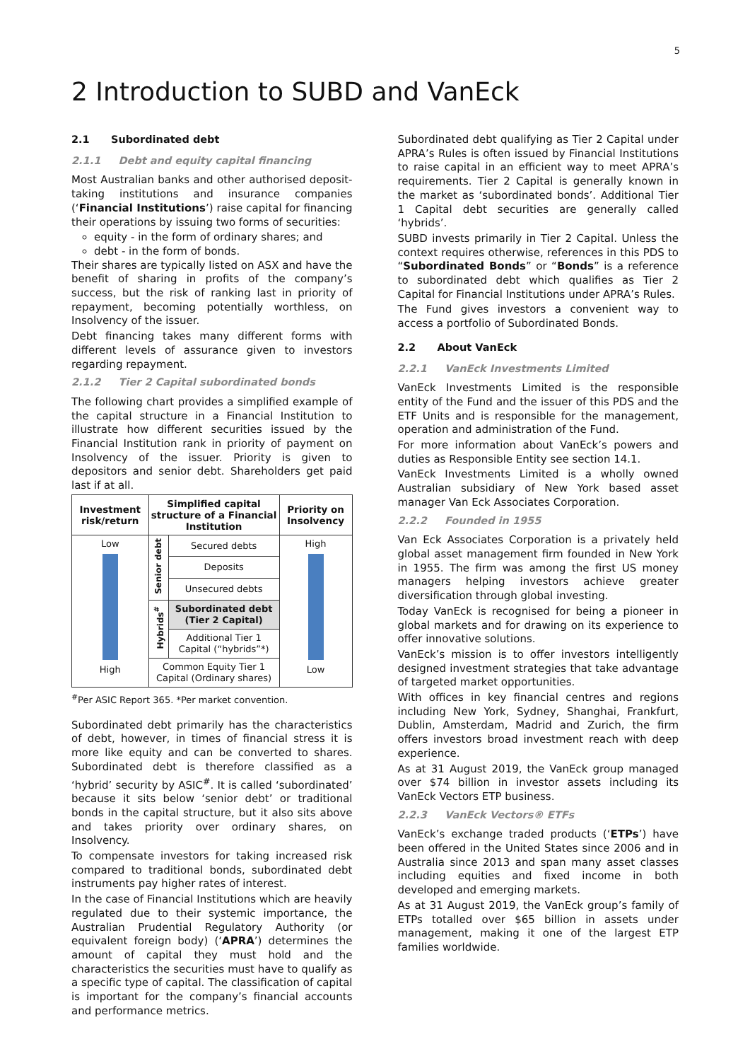5
2 Introduction to SUBD and VanEck
2.1 Subordinated debt
2.1.1 Debt and equity capital financing
Most Australian banks and other authorised deposit-taking institutions and insurance companies (‘Financial Institutions’) raise capital for financing their operations by issuing two forms of securities:
equity - in the form of ordinary shares; and
debt - in the form of bonds.
Their shares are typically listed on ASX and have the benefit of sharing in profits of the company’s success, but the risk of ranking last in priority of repayment, becoming potentially worthless, on Insolvency of the issuer.
Debt financing takes many different forms with different levels of assurance given to investors regarding repayment.
2.1.2 Tier 2 Capital subordinated bonds
The following chart provides a simplified example of the capital structure in a Financial Institution to illustrate how different securities issued by the Financial Institution rank in priority of payment on Insolvency of the issuer. Priority is given to depositors and senior debt. Shareholders get paid last if at all.
| Investment risk/return | Simplified capital structure of a Financial Institution | | Priority on Insolvency |
| --- | --- | --- | --- |
| Low High | Senior debt | Secured debts | High Low |
| | | Deposits | |
| | | Unsecured debts | |
| | Hybrids<sup>#</sup> | Subordinated debt (Tier 2 Capital) | |
| | | Additional Tier 1 Capital (“hybrids”*) | |
| | Common Equity Tier 1 Capital (Ordinary shares) | | |
<sup>#</sup> Per ASIC Report 365. *Per market convention.
Subordinated debt primarily has the characteristics of debt, however, in times of financial stress it is more like equity and can be converted to shares. Subordinated debt is therefore classified as a ‘hybrid’ security by ASIC<sup>#</sup>. It is called ‘subordinated’ because it sits below ‘senior debt’ or traditional bonds in the capital structure, but it also sits above and takes priority over ordinary shares, on Insolvency.
To compensate investors for taking increased risk compared to traditional bonds, subordinated debt instruments pay higher rates of interest.
In the case of Financial Institutions which are heavily regulated due to their systemic importance, the Australian Prudential Regulatory Authority (or equivalent foreign body) (‘APRA’) determines the amount of capital they must hold and the characteristics the securities must have to qualify as a specific type of capital. The classification of capital is important for the company’s financial accounts and performance metrics.
Subordinated debt qualifying as Tier 2 Capital under APRA’s Rules is often issued by Financial Institutions to raise capital in an efficient way to meet APRA’s requirements. Tier 2 Capital is generally known in the market as ‘subordinated bonds’. Additional Tier 1 Capital debt securities are generally called ‘hybrids’.
SUBD invests primarily in Tier 2 Capital. Unless the context requires otherwise, references in this PDS to “Subordinated Bonds” or “Bonds” is a reference to subordinated debt which qualifies as Tier 2 Capital for Financial Institutions under APRA’s Rules.
The Fund gives investors a convenient way to access a portfolio of Subordinated Bonds.
2.2 About VanEck
2.2.1 VanEck Investments Limited
VanEck Investments Limited is the responsible entity of the Fund and the issuer of this PDS and the ETF Units and is responsible for the management, operation and administration of the Fund.
For more information about VanEck’s powers and duties as Responsible Entity see section 14.1.
VanEck Investments Limited is a wholly owned Australian subsidiary of New York based asset manager Van Eck Associates Corporation.
2.2.2 Founded in 1955
Van Eck Associates Corporation is a privately held global asset management firm founded in New York in 1955. The firm was among the first US money managers helping investors achieve greater diversification through global investing.
Today VanEck is recognised for being a pioneer in global markets and for drawing on its experience to offer innovative solutions.
VanEck’s mission is to offer investors intelligently designed investment strategies that take advantage of targeted market opportunities.
With offices in key financial centres and regions including New York, Sydney, Shanghai, Frankfurt, Dublin, Amsterdam, Madrid and Zurich, the firm offers investors broad investment reach with deep experience.
As at 31 August 2019, the VanEck group managed over $74 billion in investor assets including its VanEck Vectors ETP business.
2.2.3 VanEck Vectors® ETFs
VanEck’s exchange traded products (‘ETPs’) have been offered in the United States since 2006 and in Australia since 2013 and span many asset classes including equities and fixed income in both developed and emerging markets.
As at 31 August 2019, the VanEck group’s family of ETPs totalled over $65 billion in assets under management, making it one of the largest ETP families worldwide.